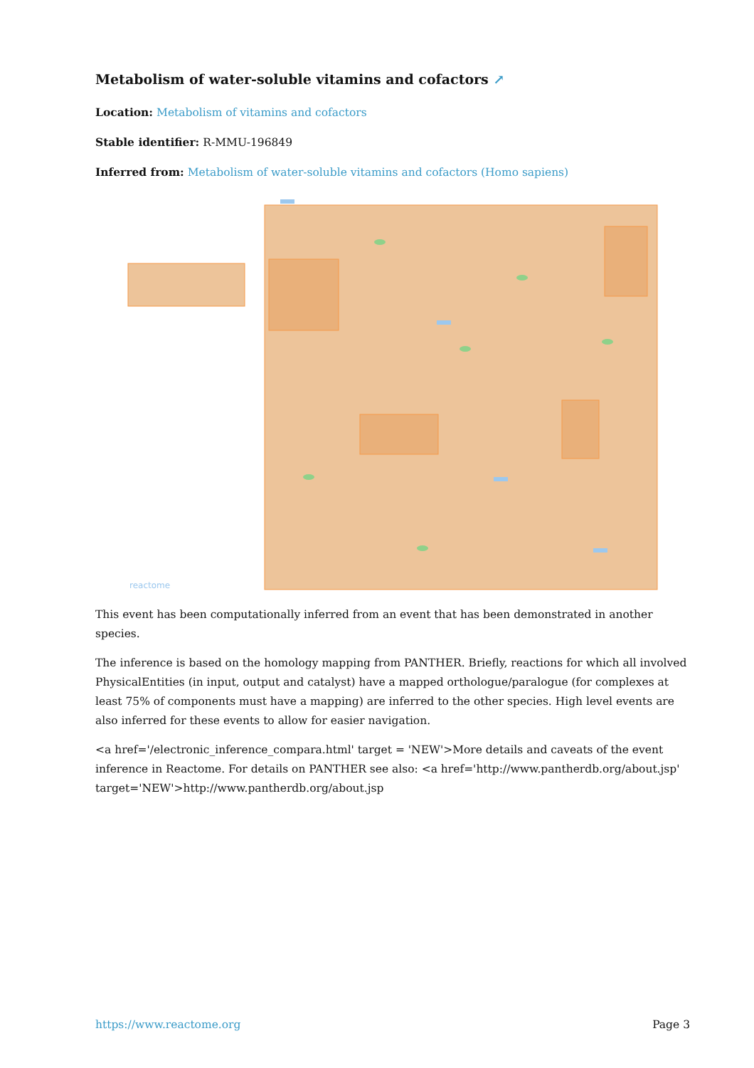Metabolism of water-soluble vitamins and cofactors ↗
Location: Metabolism of vitamins and cofactors
Stable identifier: R-MMU-196849
Inferred from: Metabolism of water-soluble vitamins and cofactors (Homo sapiens)
reactome
This event has been computationally inferred from an event that has been demonstrated in another species.
The inference is based on the homology mapping from PANTHER. Briefly, reactions for which all involved PhysicalEntities (in input, output and catalyst) have a mapped orthologue/paralogue (for complexes at least 75% of components must have a mapping) are inferred to the other species. High level events are also inferred for these events to allow for easier navigation.
<a href='/electronic_inference_compara.html' target = 'NEW'>More details and caveats of the event inference in Reactome. For details on PANTHER see also: <a href='http://www.pantherdb.org/about.jsp' target='NEW'>http://www.pantherdb.org/about.jsp
https://www.reactome.org Page 3